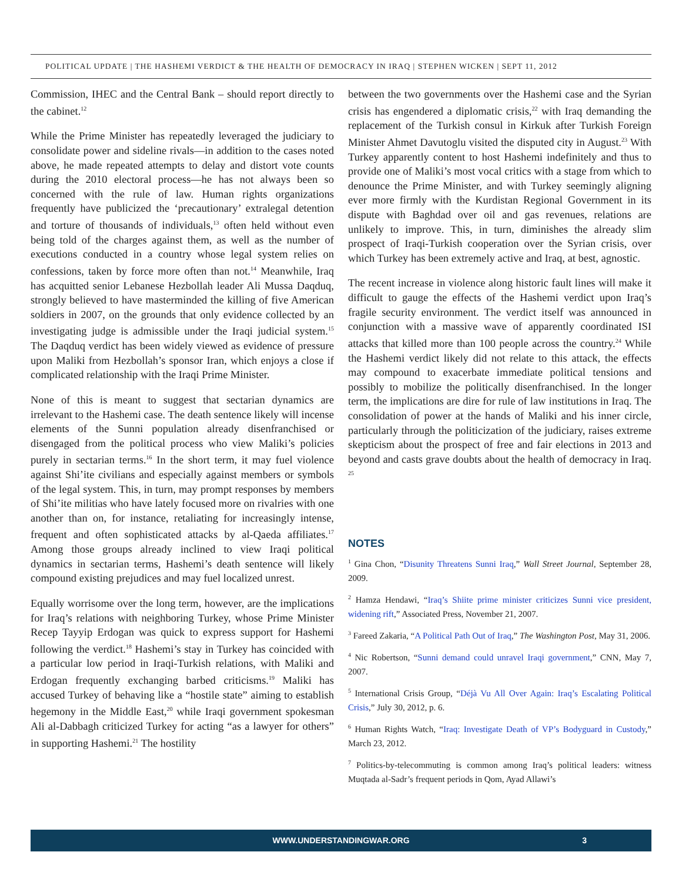POLITICAL UPDATE | THE HASHEMI VERDICT & THE HEALTH OF DEMOCRACY IN IRAQ | STEPHEN WICKEN | SEPT 11, 2012
Commission, IHEC and the Central Bank – should report directly to the cabinet.<sup>12</sup>
While the Prime Minister has repeatedly leveraged the judiciary to consolidate power and sideline rivals—in addition to the cases noted above, he made repeated attempts to delay and distort vote counts during the 2010 electoral process—he has not always been so concerned with the rule of law. Human rights organizations frequently have publicized the ‘precautionary’ extralegal detention and torture of thousands of individuals,<sup>13</sup> often held without even being told of the charges against them, as well as the number of executions conducted in a country whose legal system relies on confessions, taken by force more often than not.<sup>14</sup> Meanwhile, Iraq has acquitted senior Lebanese Hezbollah leader Ali Mussa Daqduq, strongly believed to have masterminded the killing of five American soldiers in 2007, on the grounds that only evidence collected by an investigating judge is admissible under the Iraqi judicial system.<sup>15</sup> The Daqduq verdict has been widely viewed as evidence of pressure upon Maliki from Hezbollah’s sponsor Iran, which enjoys a close if complicated relationship with the Iraqi Prime Minister.
None of this is meant to suggest that sectarian dynamics are irrelevant to the Hashemi case. The death sentence likely will incense elements of the Sunni population already disenfranchised or disengaged from the political process who view Maliki’s policies purely in sectarian terms.<sup>16</sup> In the short term, it may fuel violence against Shi’ite civilians and especially against members or symbols of the legal system. This, in turn, may prompt responses by members of Shi’ite militias who have lately focused more on rivalries with one another than on, for instance, retaliating for increasingly intense, frequent and often sophisticated attacks by al-Qaeda affiliates.<sup>17</sup> Among those groups already inclined to view Iraqi political dynamics in sectarian terms, Hashemi’s death sentence will likely compound existing prejudices and may fuel localized unrest.
Equally worrisome over the long term, however, are the implications for Iraq’s relations with neighboring Turkey, whose Prime Minister Recep Tayyip Erdogan was quick to express support for Hashemi following the verdict.<sup>18</sup> Hashemi’s stay in Turkey has coincided with a particular low period in Iraqi-Turkish relations, with Maliki and Erdogan frequently exchanging barbed criticisms.<sup>19</sup> Maliki has accused Turkey of behaving like a “hostile state” aiming to establish hegemony in the Middle East,<sup>20</sup> while Iraqi government spokesman Ali al-Dabbagh criticized Turkey for acting “as a lawyer for others” in supporting Hashemi.<sup>21</sup> The hostility
between the two governments over the Hashemi case and the Syrian crisis has engendered a diplomatic crisis,<sup>22</sup> with Iraq demanding the replacement of the Turkish consul in Kirkuk after Turkish Foreign Minister Ahmet Davutoglu visited the disputed city in August.<sup>23</sup> With Turkey apparently content to host Hashemi indefinitely and thus to provide one of Maliki’s most vocal critics with a stage from which to denounce the Prime Minister, and with Turkey seemingly aligning ever more firmly with the Kurdistan Regional Government in its dispute with Baghdad over oil and gas revenues, relations are unlikely to improve. This, in turn, diminishes the already slim prospect of Iraqi-Turkish cooperation over the Syrian crisis, over which Turkey has been extremely active and Iraq, at best, agnostic.
The recent increase in violence along historic fault lines will make it difficult to gauge the effects of the Hashemi verdict upon Iraq’s fragile security environment. The verdict itself was announced in conjunction with a massive wave of apparently coordinated ISI attacks that killed more than 100 people across the country.<sup>24</sup> While the Hashemi verdict likely did not relate to this attack, the effects may compound to exacerbate immediate political tensions and possibly to mobilize the politically disenfranchised. In the longer term, the implications are dire for rule of law institutions in Iraq. The consolidation of power at the hands of Maliki and his inner circle, particularly through the politicization of the judiciary, raises extreme skepticism about the prospect of free and fair elections in 2013 and beyond and casts grave doubts about the health of democracy in Iraq. <sup>25</sup>
NOTES
<sup>1</sup> Gina Chon, “Disunity Threatens Sunni Iraq,” Wall Street Journal, September 28, 2009.
<sup>2</sup> Hamza Hendawi, “Iraq’s Shiite prime minister criticizes Sunni vice president, widening rift,” Associated Press, November 21, 2007.
<sup>3</sup> Fareed Zakaria, “A Political Path Out of Iraq,” The Washington Post, May 31, 2006.
<sup>4</sup> Nic Robertson, “Sunni demand could unravel Iraqi government,” CNN, May 7, 2007.
<sup>5</sup> International Crisis Group, “Déjà Vu All Over Again: Iraq’s Escalating Political Crisis,” July 30, 2012, p. 6.
<sup>6</sup> Human Rights Watch, “Iraq: Investigate Death of VP’s Bodyguard in Custody,” March 23, 2012.
<sup>7</sup> Politics-by-telecommuting is common among Iraq’s political leaders: witness Muqtada al-Sadr’s frequent periods in Qom, Ayad Allawi’s
WWW.UNDERSTANDINGWAR.ORG 3